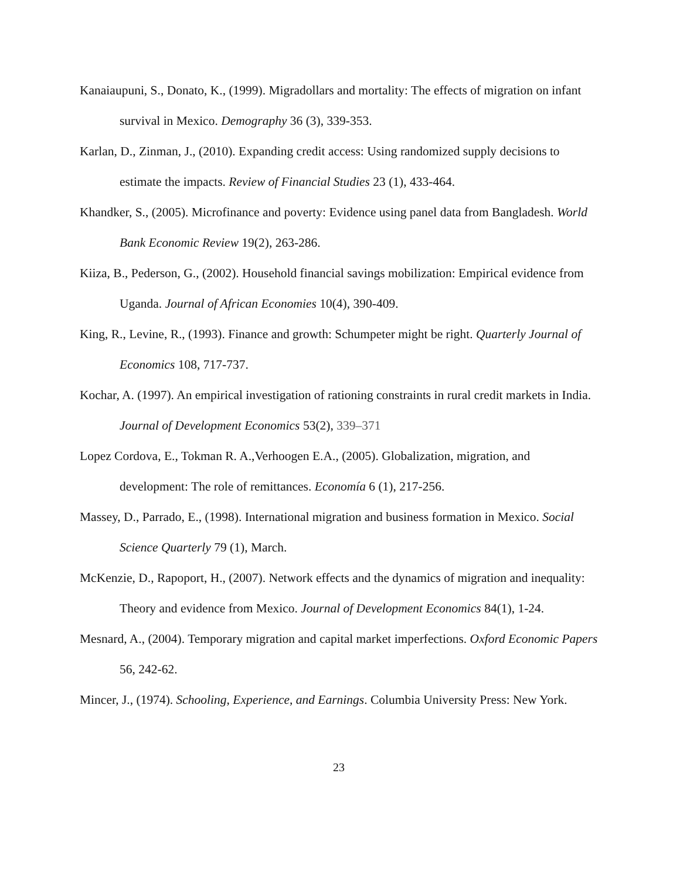Kanaiaupuni, S., Donato, K., (1999). Migradollars and mortality: The effects of migration on infant survival in Mexico. Demography 36 (3), 339-353.
Karlan, D., Zinman, J., (2010). Expanding credit access: Using randomized supply decisions to estimate the impacts. Review of Financial Studies 23 (1), 433-464.
Khandker, S., (2005). Microfinance and poverty: Evidence using panel data from Bangladesh. World Bank Economic Review 19(2), 263-286.
Kiiza, B., Pederson, G., (2002). Household financial savings mobilization: Empirical evidence from Uganda. Journal of African Economies 10(4), 390-409.
King, R., Levine, R., (1993). Finance and growth: Schumpeter might be right. Quarterly Journal of Economics 108, 717-737.
Kochar, A. (1997). An empirical investigation of rationing constraints in rural credit markets in India. Journal of Development Economics 53(2), 339–371
Lopez Cordova, E., Tokman R. A.,Verhoogen E.A., (2005). Globalization, migration, and development: The role of remittances. Economía 6 (1), 217-256.
Massey, D., Parrado, E., (1998). International migration and business formation in Mexico. Social Science Quarterly 79 (1), March.
McKenzie, D., Rapoport, H., (2007). Network effects and the dynamics of migration and inequality: Theory and evidence from Mexico. Journal of Development Economics 84(1), 1-24.
Mesnard, A., (2004). Temporary migration and capital market imperfections. Oxford Economic Papers 56, 242-62.
Mincer, J., (1974). Schooling, Experience, and Earnings. Columbia University Press: New York.
23